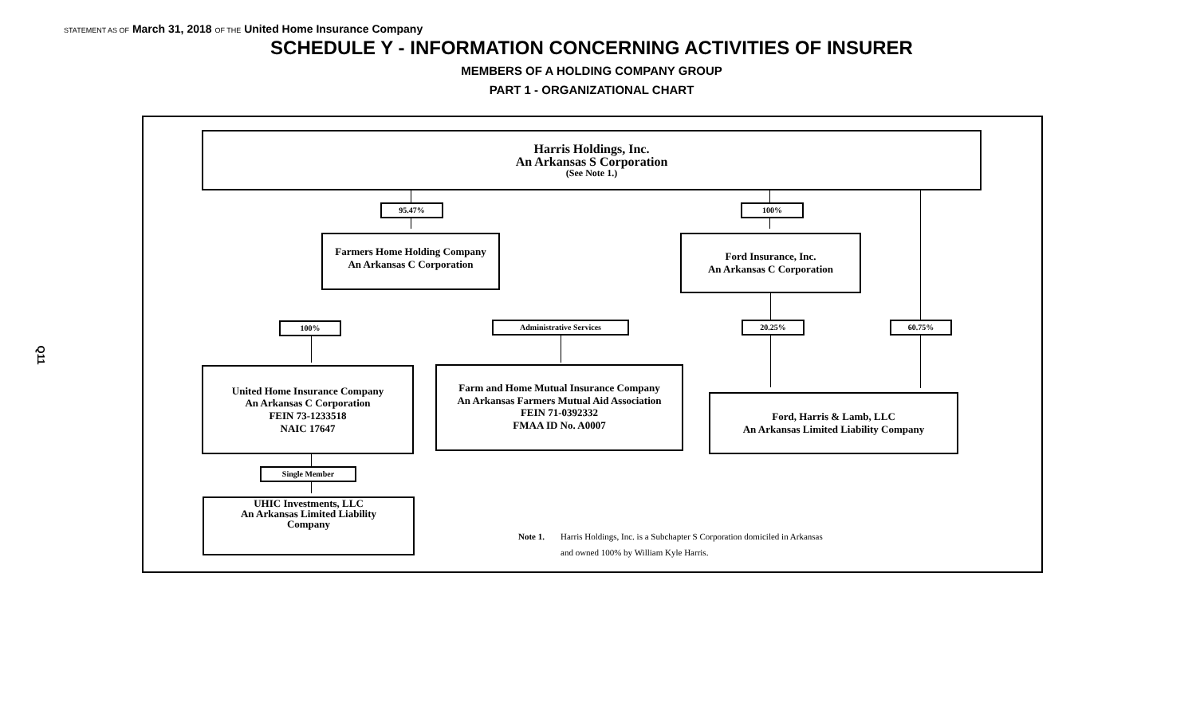STATEMENT AS OF March 31, 2018 OF THE United Home Insurance Company
SCHEDULE Y - INFORMATION CONCERNING ACTIVITIES OF INSURER
MEMBERS OF A HOLDING COMPANY GROUP
PART 1 - ORGANIZATIONAL CHART
Q11
Harris Holdings, Inc.
An Arkansas S Corporation
(See Note 1.)
95.47% 100%
Farmers Home Holding Company
An Arkansas C Corporation
Ford Insurance, Inc.
An Arkansas C Corporation
100% Administrative Services 20.25% 60.75%
United Home Insurance Company
An Arkansas C Corporation
FEIN 73-1233518
NAIC 17647
Farm and Home Mutual Insurance Company
An Arkansas Farmers Mutual Aid Association
FEIN 71-0392332
FMAA ID No. A0007
Ford, Harris & Lamb, LLC
An Arkansas Limited Liability Company
Single Member
UHIC Investments, LLC
An Arkansas Limited Liability
Company
Note 1. Harris Holdings, Inc. is a Subchapter S Corporation domiciled in Arkansas
and owned 100% by William Kyle Harris.